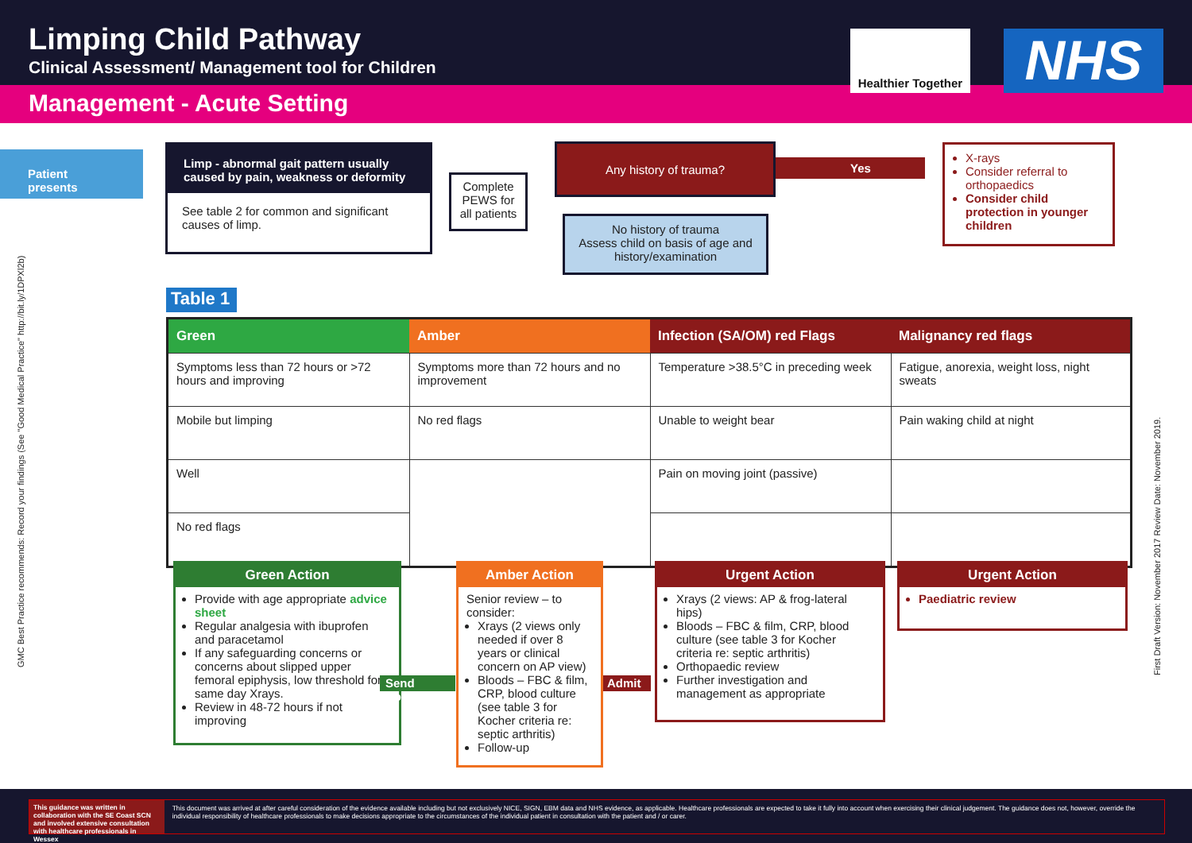Limping Child Pathway
Clinical Assessment/ Management tool for Children
Healthier Together
NHS
Management - Acute Setting
Patient presents
Limp - abnormal gait pattern usually caused by pain, weakness or deformity
See table 2 for common and significant causes of limp.
Complete PEWS for all patients
Any history of trauma?
Yes
X-rays
Consider referral to orthopaedics
Consider child protection in younger children
No history of trauma
Assess child on basis of age and history/examination
Table 1
| Green | Amber | Infection (SA/OM) red Flags | Malignancy red flags |
| --- | --- | --- | --- |
| Symptoms less than 72 hours or >72 hours and improving | Symptoms more than 72 hours and no improvement | Temperature >38.5°C in preceding week | Fatigue, anorexia, weight loss, night sweats |
| Mobile but limping | No red flags | Unable to weight bear | Pain waking child at night |
| Well | | Pain on moving joint (passive) | |
| No red flags | | | |
Green Action
Provide with age appropriate advice sheet
Regular analgesia with ibuprofen and paracetamol
If any safeguarding concerns or concerns about slipped upper femoral epiphysis, low threshold for same day Xrays.
Review in 48-72 hours if not improving
Send Home
Amber Action
Senior review – to consider:
Xrays (2 views only needed if over 8 years or clinical concern on AP view)
Bloods – FBC & film, CRP, blood culture (see table 3 for Kocher criteria re: septic arthritis)
Follow-up
Admit
Urgent Action
Xrays (2 views: AP & frog-lateral hips)
Bloods – FBC & film, CRP, blood culture (see table 3 for Kocher criteria re: septic arthritis)
Orthopaedic review
Further investigation and management as appropriate
Urgent Action
Paediatric review
GMC Best Practice recommends: Record your findings (See "Good Medical Practice" http://bit.ly/1DPXl2b)
First Draft Version: November 2017 Review Date: November 2019.
This guidance was written in collaboration with the SE Coast SCN and involved extensive consultation with healthcare professionals in Wessex
This document was arrived at after careful consideration of the evidence available including but not exclusively NICE, SIGN, EBM data and NHS evidence, as applicable. Healthcare professionals are expected to take it fully into account when exercising their clinical judgement. The guidance does not, however, override the individual responsibility of healthcare professionals to make decisions appropriate to the circumstances of the individual patient in consultation with the patient and / or carer.